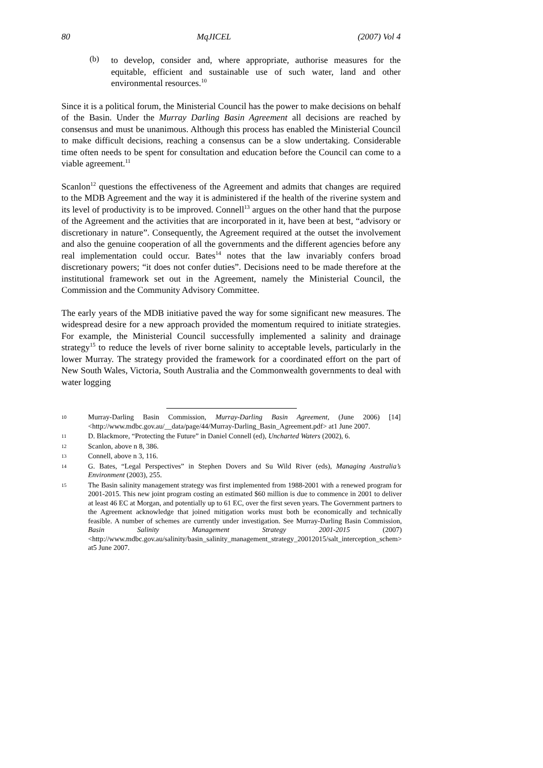80 MqJICEL (2007) Vol 4
(b)
to develop, consider and, where appropriate, authorise measures for the equitable, efficient and sustainable use of such water, land and other environmental resources.<sup>10</sup>
Since it is a political forum, the Ministerial Council has the power to make decisions on behalf of the Basin. Under the Murray Darling Basin Agreement all decisions are reached by consensus and must be unanimous. Although this process has enabled the Ministerial Council to make difficult decisions, reaching a consensus can be a slow undertaking. Considerable time often needs to be spent for consultation and education before the Council can come to a viable agreement.<sup>11</sup>
Scanlon<sup>12</sup> questions the effectiveness of the Agreement and admits that changes are required to the MDB Agreement and the way it is administered if the health of the riverine system and its level of productivity is to be improved. Connell<sup>13</sup> argues on the other hand that the purpose of the Agreement and the activities that are incorporated in it, have been at best, “advisory or discretionary in nature”. Consequently, the Agreement required at the outset the involvement and also the genuine cooperation of all the governments and the different agencies before any real implementation could occur. Bates<sup>14</sup> notes that the law invariably confers broad discretionary powers; “it does not confer duties”. Decisions need to be made therefore at the institutional framework set out in the Agreement, namely the Ministerial Council, the Commission and the Community Advisory Committee.
The early years of the MDB initiative paved the way for some significant new measures. The widespread desire for a new approach provided the momentum required to initiate strategies. For example, the Ministerial Council successfully implemented a salinity and drainage strategy<sup>15</sup> to reduce the levels of river borne salinity to acceptable levels, particularly in the lower Murray. The strategy provided the framework for a coordinated effort on the part of New South Wales, Victoria, South Australia and the Commonwealth governments to deal with water logging
10 Murray-Darling Basin Commission, Murray-Darling Basin Agreement, (June 2006) [14] <http://www.mdbc.gov.au/__data/page/44/Murray-Darling_Basin_Agreement.pdf> at1 June 2007.
11 D. Blackmore, “Protecting the Future” in Daniel Connell (ed), Uncharted Waters (2002), 6.
12 Scanlon, above n 8, 386.
13 Connell, above n 3, 116.
14 G. Bates, “Legal Perspectives” in Stephen Dovers and Su Wild River (eds), Managing Australia’s Environment (2003), 255.
15 The Basin salinity management strategy was first implemented from 1988-2001 with a renewed program for 2001-2015. This new joint program costing an estimated $60 million is due to commence in 2001 to deliver at least 46 EC at Morgan, and potentially up to 61 EC, over the first seven years. The Government partners to the Agreement acknowledge that joined mitigation works must both be economically and technically feasible. A number of schemes are currently under investigation. See Murray-Darling Basin Commission, Basin Salinity Management Strategy 2001-2015 (2007) <http://www.mdbc.gov.au/salinity/basin_salinity_management_strategy_20012015/salt_interception_schem> at5 June 2007.